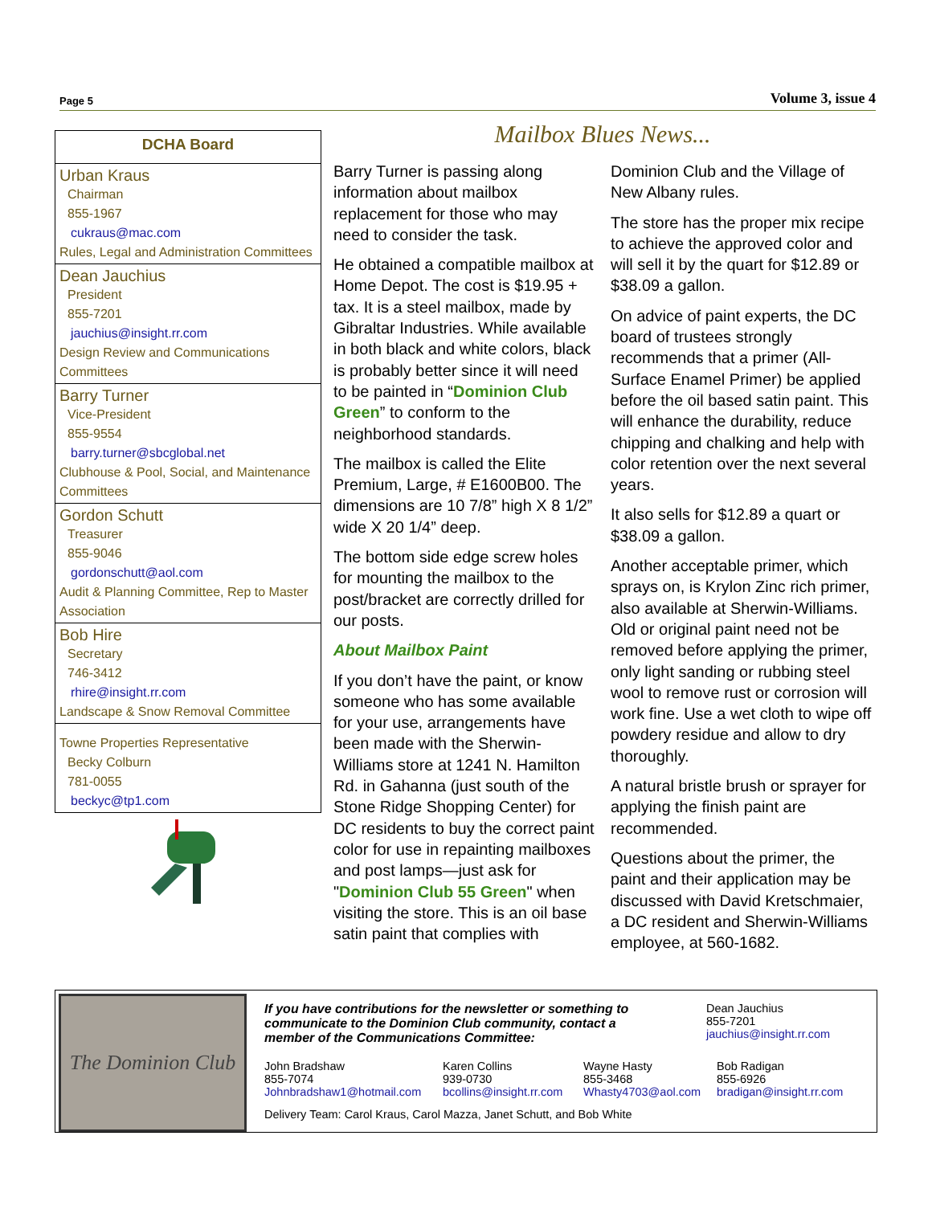Page 5 Volume 3, issue 4
DCHA Board
Urban Kraus
Chairman
855-1967
cukraus@mac.com
Rules, Legal and Administration Committees
Dean Jauchius
President
855-7201
jauchius@insight.rr.com
Design Review and Communications Committees
Barry Turner
Vice-President
855-9554
barry.turner@sbcglobal.net
Clubhouse & Pool, Social, and Maintenance Committees
Gordon Schutt
Treasurer
855-9046
gordonschutt@aol.com
Audit & Planning Committee, Rep to Master Association
Bob Hire
Secretary
746-3412
rhire@insight.rr.com
Landscape & Snow Removal Committee
Towne Properties Representative
Becky Colburn
781-0055
beckyc@tp1.com
Mailbox Blues News...
Barry Turner is passing along information about mailbox replacement for those who may need to consider the task.
He obtained a compatible mailbox at Home Depot. The cost is $19.95 + tax. It is a steel mailbox, made by Gibraltar Industries. While available in both black and white colors, black is probably better since it will need to be painted in “Dominion Club Green” to conform to the neighborhood standards.
The mailbox is called the Elite Premium, Large, # E1600B00. The dimensions are 10 7/8” high X 8 1/2” wide X 20 1/4” deep.
The bottom side edge screw holes for mounting the mailbox to the post/bracket are correctly drilled for our posts.
About Mailbox Paint
If you don’t have the paint, or know someone who has some available for your use, arrangements have been made with the Sherwin-Williams store at 1241 N. Hamilton Rd. in Gahanna (just south of the Stone Ridge Shopping Center) for DC residents to buy the correct paint color for use in repainting mailboxes and post lamps—just ask for "Dominion Club 55 Green" when visiting the store. This is an oil base satin paint that complies with Dominion Club and the Village of New Albany rules.
The store has the proper mix recipe to achieve the approved color and will sell it by the quart for $12.89 or $38.09 a gallon.
On advice of paint experts, the DC board of trustees strongly recommends that a primer (All-Surface Enamel Primer) be applied before the oil based satin paint. This will enhance the durability, reduce chipping and chalking and help with color retention over the next several years.
It also sells for $12.89 a quart or $38.09 a gallon.
Another acceptable primer, which sprays on, is Krylon Zinc rich primer, also available at Sherwin-Williams. Old or original paint need not be removed before applying the primer, only light sanding or rubbing steel wool to remove rust or corrosion will work fine. Use a wet cloth to wipe off powdery residue and allow to dry thoroughly.
A natural bristle brush or sprayer for applying the finish paint are recommended.
Questions about the primer, the paint and their application may be discussed with David Kretschmaier, a DC resident and Sherwin-Williams employee, at 560-1682.
The Dominion Club
If you have contributions for the newsletter or something to communicate to the Dominion Club community, contact a member of the Communications Committee:
Dean Jauchius
855-7201
jauchius@insight.rr.com
John Bradshaw
855-7074
Johnbradshaw1@hotmail.com
Karen Collins
939-0730
bcollins@insight.rr.com
Wayne Hasty
855-3468
Whasty4703@aol.com
Bob Radigan
855-6926
bradigan@insight.rr.com
Delivery Team: Carol Kraus, Carol Mazza, Janet Schutt, and Bob White